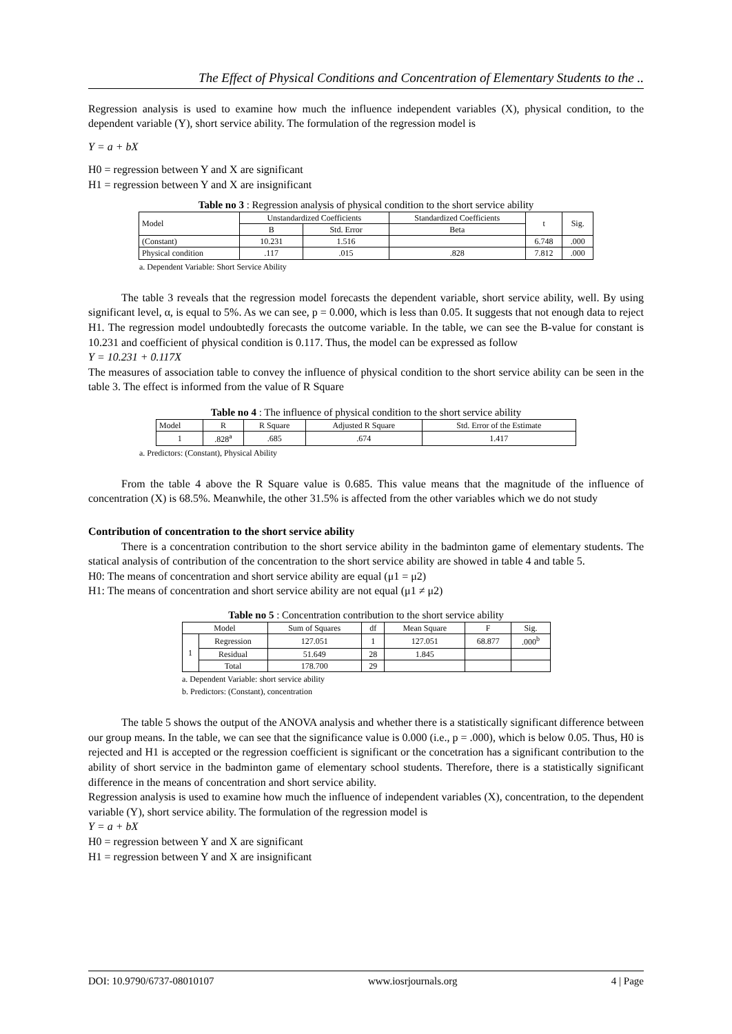The Effect of Physical Conditions and Concentration of Elementary Students to the ..
Regression analysis is used to examine how much the influence independent variables (X), physical condition, to the dependent variable (Y), short service ability. The formulation of the regression model is
Y = a + bX
H0 = regression between Y and X are significant
H1 = regression between Y and X are insignificant
Table no 3 : Regression analysis of physical condition to the short service ability
| Model | Unstandardized Coefficients | | Standardized Coefficients | t | Sig. |
| --- | --- | --- | --- | --- | --- |
| | B | Std. Error | Beta | | |
| (Constant) | 10.231 | 1.516 | | 6.748 | .000 |
| Physical condition | .117 | .015 | .828 | 7.812 | .000 |
a. Dependent Variable: Short Service Ability
The table 3 reveals that the regression model forecasts the dependent variable, short service ability, well. By using significant level, α, is equal to 5%. As we can see, p = 0.000, which is less than 0.05. It suggests that not enough data to reject H1. The regression model undoubtedly forecasts the outcome variable. In the table, we can see the B-value for constant is 10.231 and coefficient of physical condition is 0.117. Thus, the model can be expressed as follow
Y = 10.231 + 0.117X
The measures of association table to convey the influence of physical condition to the short service ability can be seen in the table 3. The effect is informed from the value of R Square
Table no 4 : The influence of physical condition to the short service ability
| Model | R | R Square | Adjusted R Square | Std. Error of the Estimate |
| --- | --- | --- | --- | --- |
| 1 | .828<sup>a</sup> | .685 | .674 | 1.417 |
a. Predictors: (Constant), Physical Ability
From the table 4 above the R Square value is 0.685. This value means that the magnitude of the influence of concentration (X) is 68.5%. Meanwhile, the other 31.5% is affected from the other variables which we do not study
Contribution of concentration to the short service ability
There is a concentration contribution to the short service ability in the badminton game of elementary students. The statical analysis of contribution of the concentration to the short service ability are showed in table 4 and table 5.
H0: The means of concentration and short service ability are equal (μ1 = μ2)
H1: The means of concentration and short service ability are not equal (μ1 ≠ μ2)
Table no 5 : Concentration contribution to the short service ability
| Model | | Sum of Squares | df | Mean Square | F | Sig. |
| --- | --- | --- | --- | --- | --- | --- |
| 1 | Regression | 127.051 | 1 | 127.051 | 68.877 | .000<sup>b</sup> |
| | Residual | 51.649 | 28 | 1.845 | | |
| | Total | 178.700 | 29 | | | |
a. Dependent Variable: short service ability
b. Predictors: (Constant), concentration
The table 5 shows the output of the ANOVA analysis and whether there is a statistically significant difference between our group means. In the table, we can see that the significance value is 0.000 (i.e., p = .000), which is below 0.05. Thus, H0 is rejected and H1 is accepted or the regression coefficient is significant or the concetration has a significant contribution to the ability of short service in the badminton game of elementary school students. Therefore, there is a statistically significant difference in the means of concentration and short service ability.
Regression analysis is used to examine how much the influence of independent variables (X), concentration, to the dependent variable (Y), short service ability. The formulation of the regression model is
Y = a + bX
H0 = regression between Y and X are significant
H1 = regression between Y and X are insignificant
DOI: 10.9790/6737-08010107 www.iosrjournals.org 4 | Page